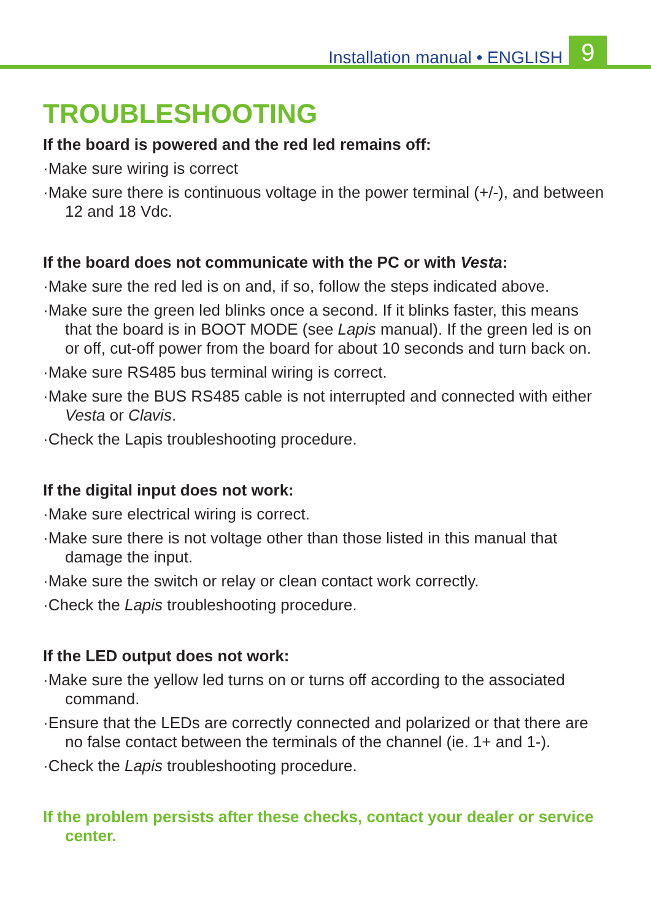Installation manual • ENGLISH
9
TROUBLESHOOTING
If the board is powered and the red led remains off:
·Make sure wiring is correct
·Make sure there is continuous voltage in the power terminal (+/-), and between 12 and 18 Vdc.
If the board does not communicate with the PC or with Vesta:
·Make sure the red led is on and, if so, follow the steps indicated above.
·Make sure the green led blinks once a second. If it blinks faster, this means that the board is in BOOT MODE (see Lapis manual). If the green led is on or off, cut-off power from the board for about 10 seconds and turn back on.
·Make sure RS485 bus terminal wiring is correct.
·Make sure the BUS RS485 cable is not interrupted and connected with either Vesta or Clavis.
·Check the Lapis troubleshooting procedure.
If the digital input does not work:
·Make sure electrical wiring is correct.
·Make sure there is not voltage other than those listed in this manual that damage the input.
·Make sure the switch or relay or clean contact work correctly.
·Check the Lapis troubleshooting procedure.
If the LED output does not work:
·Make sure the yellow led turns on or turns off according to the associated command.
·Ensure that the LEDs are correctly connected and polarized or that there are no false contact between the terminals of the channel (ie. 1+ and 1-).
·Check the Lapis troubleshooting procedure.
If the problem persists after these checks, contact your dealer or service center.